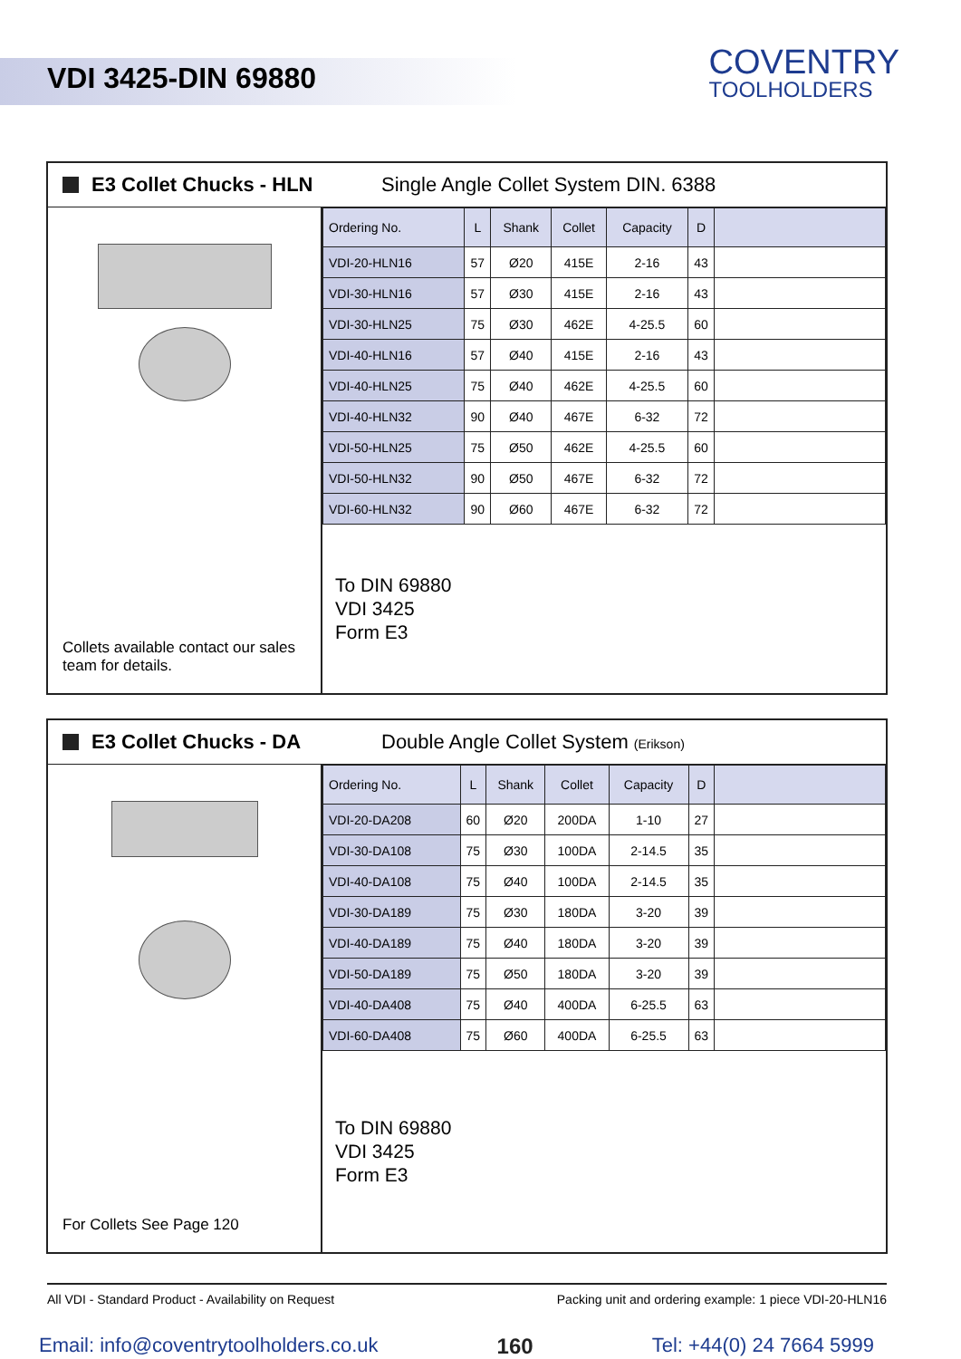VDI 3425-DIN 69880
COVENTRY
TOOLHOLDERS
E3 Collet Chucks - HLN Single Angle Collet System DIN. 6388
Collets available contact our sales team for details.
| Ordering No. | L | Shank | Collet | Capacity | D | |
| --- | --- | --- | --- | --- | --- | --- |
| VDI-20-HLN16 | 57 | Ø20 | 415E | 2-16 | 43 | |
| VDI-30-HLN16 | 57 | Ø30 | 415E | 2-16 | 43 | |
| VDI-30-HLN25 | 75 | Ø30 | 462E | 4-25.5 | 60 | |
| VDI-40-HLN16 | 57 | Ø40 | 415E | 2-16 | 43 | |
| VDI-40-HLN25 | 75 | Ø40 | 462E | 4-25.5 | 60 | |
| VDI-40-HLN32 | 90 | Ø40 | 467E | 6-32 | 72 | |
| VDI-50-HLN25 | 75 | Ø50 | 462E | 4-25.5 | 60 | |
| VDI-50-HLN32 | 90 | Ø50 | 467E | 6-32 | 72 | |
| VDI-60-HLN32 | 90 | Ø60 | 467E | 6-32 | 72 | |
To DIN 69880
VDI 3425
Form E3
E3 Collet Chucks - DA Double Angle Collet System (Erikson)
For Collets See Page 120
| Ordering No. | L | Shank | Collet | Capacity | D | |
| --- | --- | --- | --- | --- | --- | --- |
| VDI-20-DA208 | 60 | Ø20 | 200DA | 1-10 | 27 | |
| VDI-30-DA108 | 75 | Ø30 | 100DA | 2-14.5 | 35 | |
| VDI-40-DA108 | 75 | Ø40 | 100DA | 2-14.5 | 35 | |
| VDI-30-DA189 | 75 | Ø30 | 180DA | 3-20 | 39 | |
| VDI-40-DA189 | 75 | Ø40 | 180DA | 3-20 | 39 | |
| VDI-50-DA189 | 75 | Ø50 | 180DA | 3-20 | 39 | |
| VDI-40-DA408 | 75 | Ø40 | 400DA | 6-25.5 | 63 | |
| VDI-60-DA408 | 75 | Ø60 | 400DA | 6-25.5 | 63 | |
To DIN 69880
VDI 3425
Form E3
All VDI - Standard Product - Availability on Request Packing unit and ordering example: 1 piece VDI-20-HLN16
Email: info@coventrytoolholders.co.uk 160 Tel: +44(0) 24 7664 5999